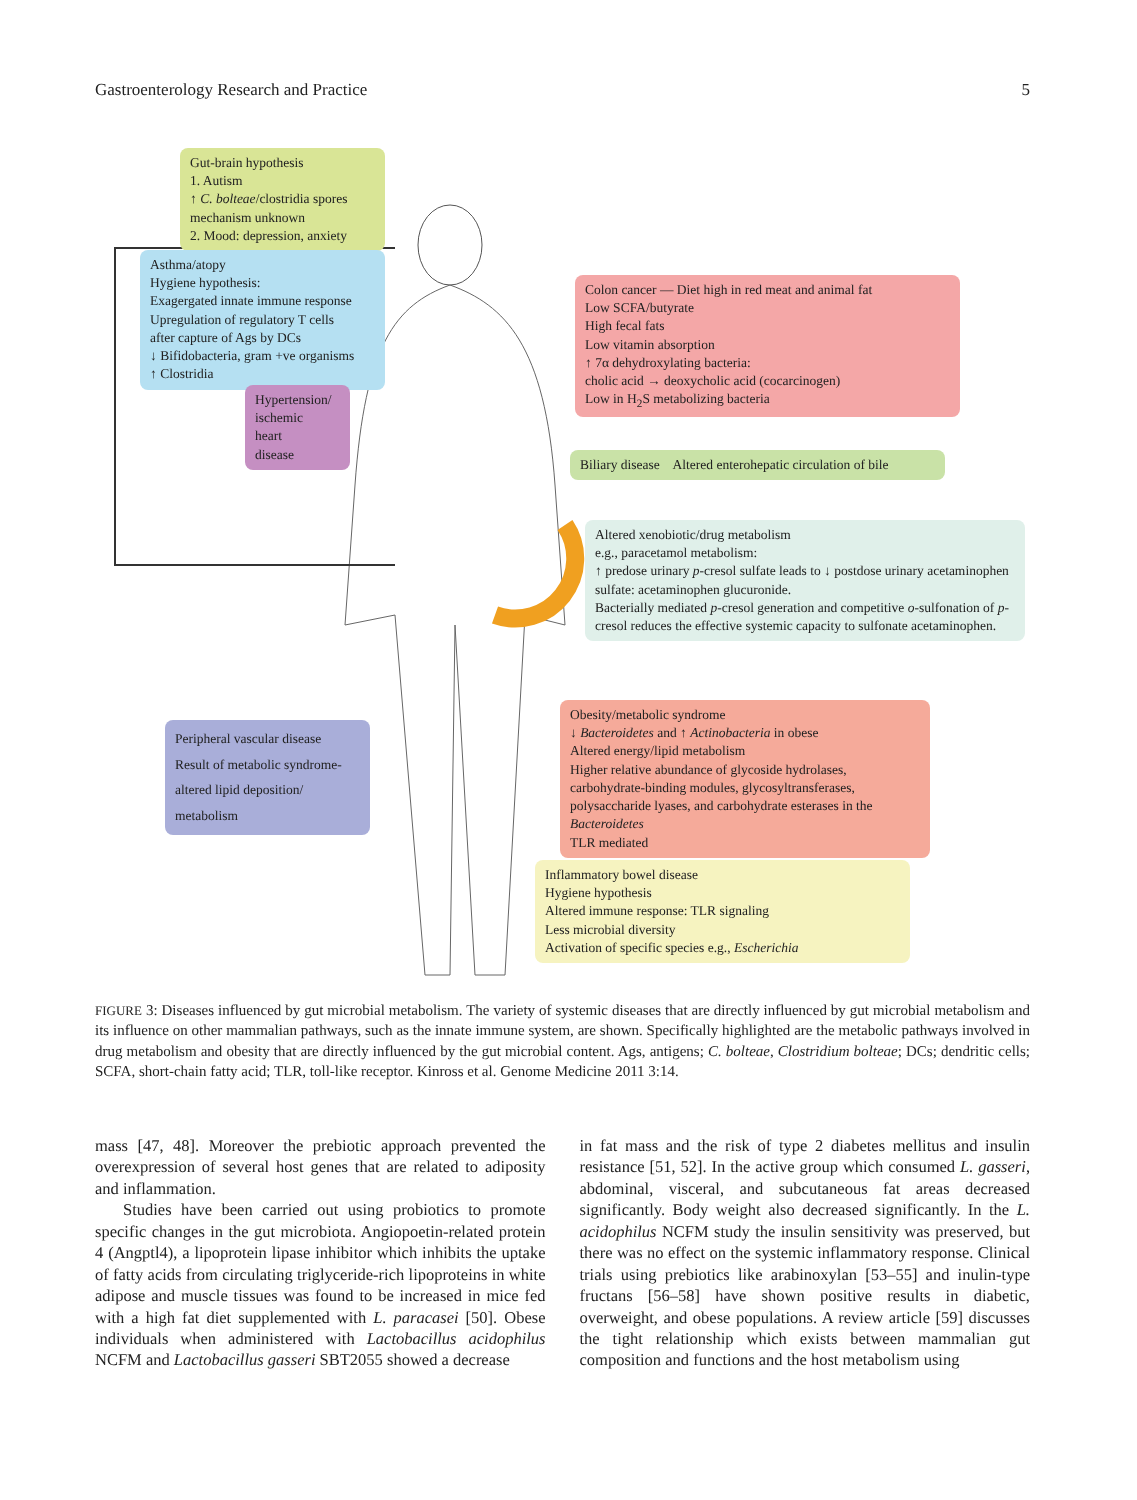Gastroenterology Research and Practice 5
Gut-brain hypothesis
1. Autism
↑ C. bolteae/clostridia spores
mechanism unknown
2. Mood: depression, anxiety
Asthma/atopy
Hygiene hypothesis:
Exagergated innate immune response
Upregulation of regulatory T cells
after capture of Ags by DCs
↓ Bifidobacteria, gram +ve organisms
↑ Clostridia
Hypertension/
ischemic
heart
disease
Colon cancer — Diet high in red meat and animal fat
Low SCFA/butyrate
High fecal fats
Low vitamin absorption
↑ 7α dehydroxylating bacteria:
cholic acid → deoxycholic acid (cocarcinogen)
Low in H<sub>2</sub>S metabolizing bacteria
Biliary disease Altered enterohepatic circulation of bile
Altered xenobiotic/drug metabolism
e.g., paracetamol metabolism:
↑ predose urinary p-cresol sulfate leads to ↓ postdose urinary acetaminophen sulfate: acetaminophen glucuronide.
Bacterially mediated p-cresol generation and competitive o-sulfonation of p-cresol reduces the effective systemic capacity to sulfonate acetaminophen.
Obesity/metabolic syndrome
↓ Bacteroidetes and ↑ Actinobacteria in obese
Altered energy/lipid metabolism
Higher relative abundance of glycoside hydrolases, carbohydrate-binding modules, glycosyltransferases, polysaccharide lyases, and carbohydrate esterases in the Bacteroidetes
TLR mediated
Peripheral vascular disease
Result of metabolic syndrome-altered lipid deposition/ metabolism
Inflammatory bowel disease
Hygiene hypothesis
Altered immune response: TLR signaling
Less microbial diversity
Activation of specific species e.g., Escherichia
FIGURE 3: Diseases influenced by gut microbial metabolism. The variety of systemic diseases that are directly influenced by gut microbial metabolism and its influence on other mammalian pathways, such as the innate immune system, are shown. Specifically highlighted are the metabolic pathways involved in drug metabolism and obesity that are directly influenced by the gut microbial content. Ags, antigens; C. bolteae, Clostridium bolteae; DCs; dendritic cells; SCFA, short-chain fatty acid; TLR, toll-like receptor. Kinross et al. Genome Medicine 2011 3:14.
mass [47, 48]. Moreover the prebiotic approach prevented the overexpression of several host genes that are related to adiposity and inflammation.
Studies have been carried out using probiotics to promote specific changes in the gut microbiota. Angiopoetin-related protein 4 (Angptl4), a lipoprotein lipase inhibitor which inhibits the uptake of fatty acids from circulating triglyceride-rich lipoproteins in white adipose and muscle tissues was found to be increased in mice fed with a high fat diet supplemented with L. paracasei [50]. Obese individuals when administered with Lactobacillus acidophilus NCFM and Lactobacillus gasseri SBT2055 showed a decrease
in fat mass and the risk of type 2 diabetes mellitus and insulin resistance [51, 52]. In the active group which consumed L. gasseri, abdominal, visceral, and subcutaneous fat areas decreased significantly. Body weight also decreased significantly. In the L. acidophilus NCFM study the insulin sensitivity was preserved, but there was no effect on the systemic inflammatory response. Clinical trials using prebiotics like arabinoxylan [53–55] and inulin-type fructans [56–58] have shown positive results in diabetic, overweight, and obese populations. A review article [59] discusses the tight relationship which exists between mammalian gut composition and functions and the host metabolism using